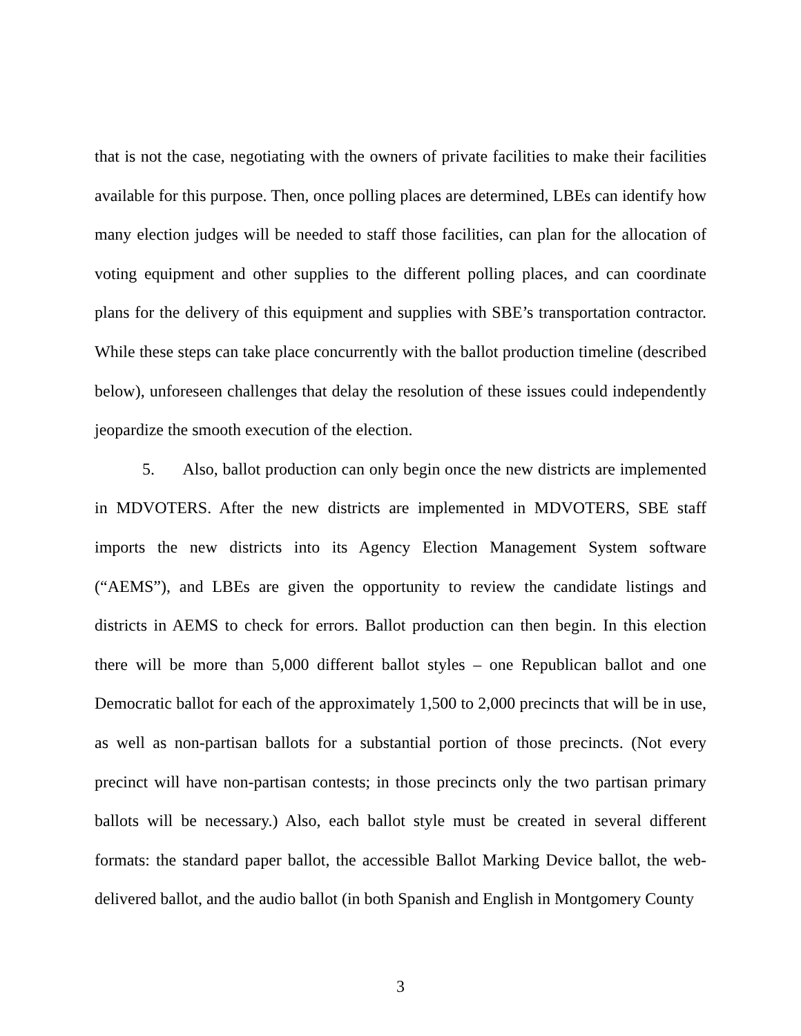that is not the case, negotiating with the owners of private facilities to make their facilities available for this purpose. Then, once polling places are determined, LBEs can identify how many election judges will be needed to staff those facilities, can plan for the allocation of voting equipment and other supplies to the different polling places, and can coordinate plans for the delivery of this equipment and supplies with SBE’s transportation contractor. While these steps can take place concurrently with the ballot production timeline (described below), unforeseen challenges that delay the resolution of these issues could independently jeopardize the smooth execution of the election.
5. Also, ballot production can only begin once the new districts are implemented in MDVOTERS. After the new districts are implemented in MDVOTERS, SBE staff imports the new districts into its Agency Election Management System software (“AEMS”), and LBEs are given the opportunity to review the candidate listings and districts in AEMS to check for errors. Ballot production can then begin. In this election there will be more than 5,000 different ballot styles – one Republican ballot and one Democratic ballot for each of the approximately 1,500 to 2,000 precincts that will be in use, as well as non-partisan ballots for a substantial portion of those precincts. (Not every precinct will have non-partisan contests; in those precincts only the two partisan primary ballots will be necessary.) Also, each ballot style must be created in several different formats: the standard paper ballot, the accessible Ballot Marking Device ballot, the web-delivered ballot, and the audio ballot (in both Spanish and English in Montgomery County
3